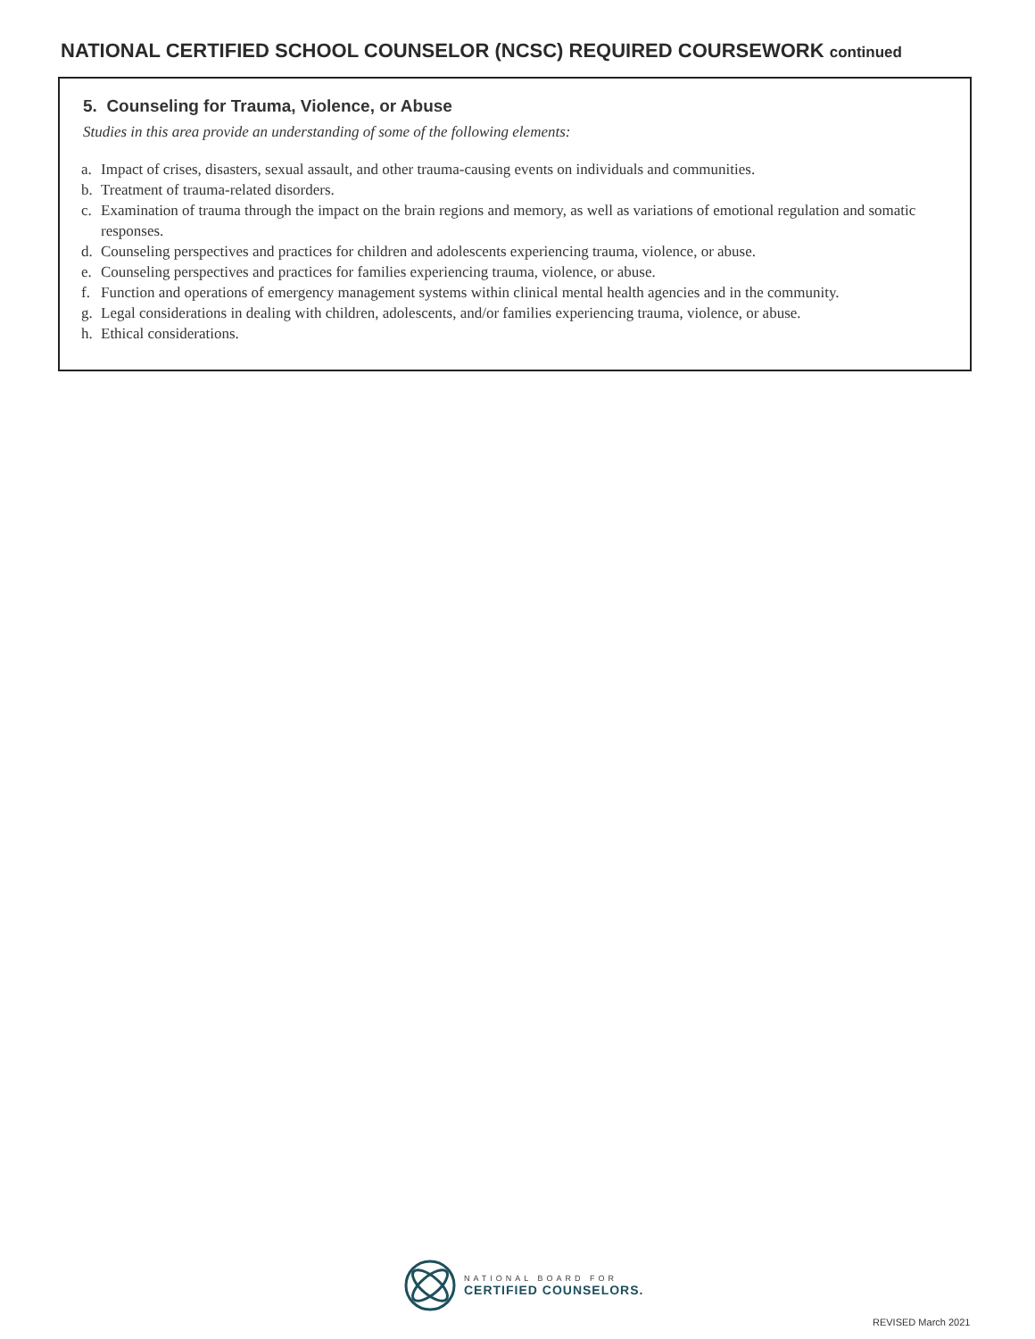NATIONAL CERTIFIED SCHOOL COUNSELOR (NCSC) REQUIRED COURSEWORK continued
5. Counseling for Trauma, Violence, or Abuse
Studies in this area provide an understanding of some of the following elements:
a. Impact of crises, disasters, sexual assault, and other trauma-causing events on individuals and communities.
b. Treatment of trauma-related disorders.
c. Examination of trauma through the impact on the brain regions and memory, as well as variations of emotional regulation and somatic responses.
d. Counseling perspectives and practices for children and adolescents experiencing trauma, violence, or abuse.
e. Counseling perspectives and practices for families experiencing trauma, violence, or abuse.
f. Function and operations of emergency management systems within clinical mental health agencies and in the community.
g. Legal considerations in dealing with children, adolescents, and/or families experiencing trauma, violence, or abuse.
h. Ethical considerations.
NATIONAL BOARD FOR
CERTIFIED COUNSELORS.
REVISED March 2021